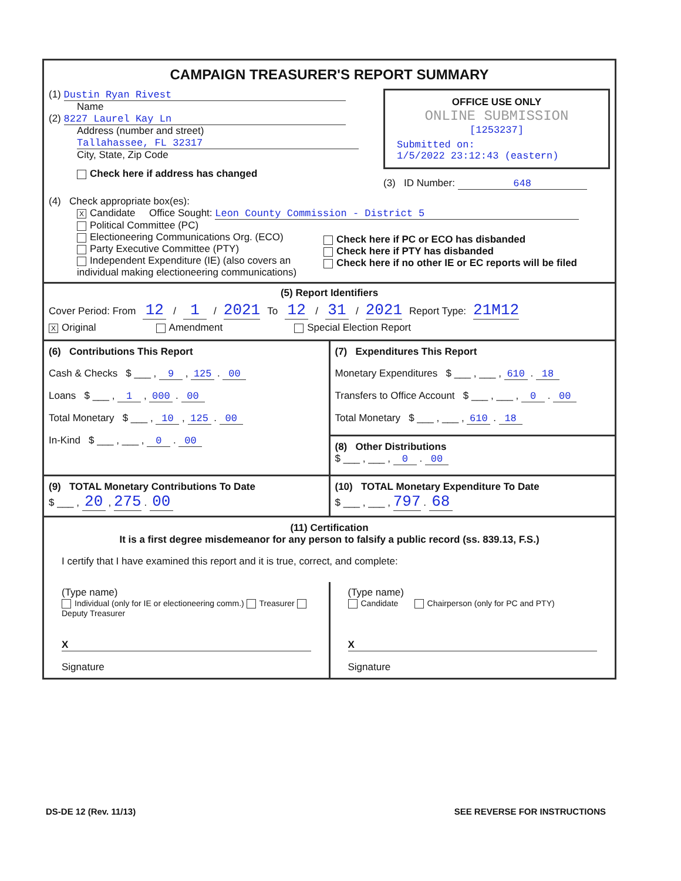CAMPAIGN TREASURER'S REPORT SUMMARY
(1) Dustin Ryan Rivest
Name
(2) 8227 Laurel Kay Ln
Address (number and street)
Tallahassee, FL 32317
City, State, Zip Code
Check here if address has changed
OFFICE USE ONLY
ONLINE SUBMISSION
[1253237]
Submitted on:
1/5/2022 23:12:43 (eastern)
(3) ID Number: 648
(4) Check appropriate box(es):
X Candidate Office Sought: Leon County Commission - District 5
Political Committee (PC)
Electioneering Communications Org. (ECO)
Party Executive Committee (PTY)
Independent Expenditure (IE) (also covers an individual making electioneering communications)
Check here if PC or ECO has disbanded
Check here if PTY has disbanded
Check here if no other IE or EC reports will be filed
(5) Report Identifiers
Cover Period: From 12 / 1 / 2021 To 12 / 31 / 2021 Report Type: 21M12
X Original Amendment Special Election Report
(6) Contributions This Report
Cash & Checks $ ___ , 9 , 125 . 00
Loans $ ___ , 1 , 000 . 00
Total Monetary $ ___ , 10 , 125 . 00
In-Kind $ ___ , ___ , 0 . 00
(7) Expenditures This Report
Monetary Expenditures $ ___ , ___ , 610 . 18
Transfers to Office Account $ ___ , ___ , 0 . 00
Total Monetary $ ___ , ___ , 610 . 18
(8) Other Distributions
$ ___ , ___ , 0 . 00
(9) TOTAL Monetary Contributions To Date
$ ___ , 20 , 275 . 00
(10) TOTAL Monetary Expenditure To Date
$ ___ , ___ , 797 . 68
(11) Certification
It is a first degree misdemeanor for any person to falsify a public record (ss. 839.13, F.S.)
I certify that I have examined this report and it is true, correct, and complete:
(Type name)
Individual (only for IE or electioneering comm.) Treasurer Deputy Treasurer
X
Signature
(Type name)
Candidate Chairperson (only for PC and PTY)
X
Signature
DS-DE 12 (Rev. 11/13) SEE REVERSE FOR INSTRUCTIONS